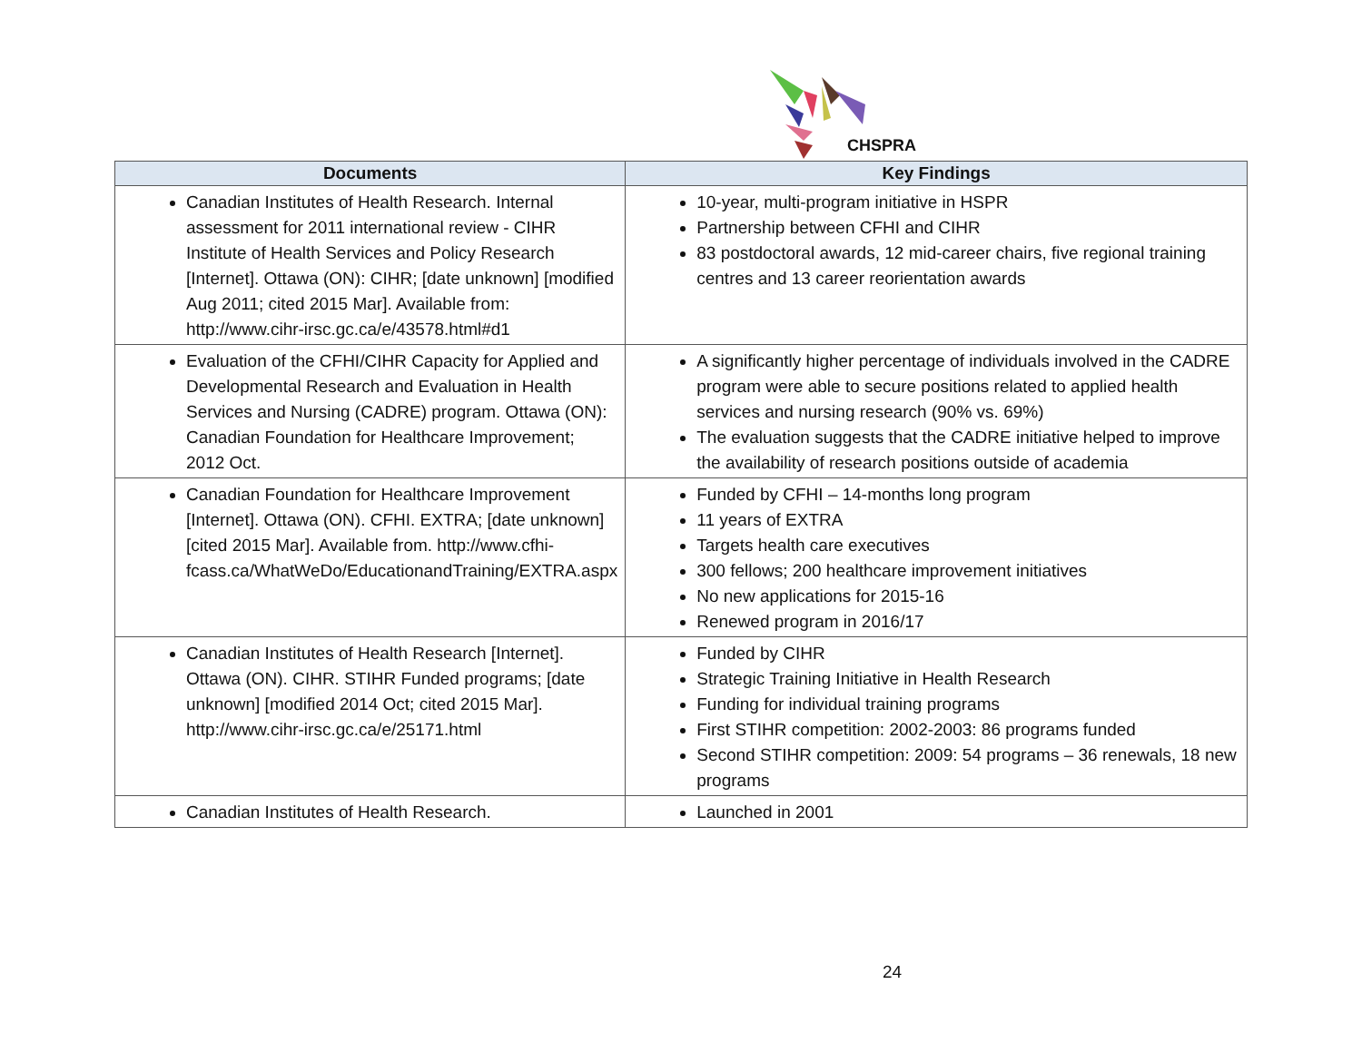CHSPRA
| Documents | Key Findings |
| --- | --- |
| Canadian Institutes of Health Research. Internal assessment for 2011 international review - CIHR Institute of Health Services and Policy Research [Internet]. Ottawa (ON): CIHR; [date unknown] [modified Aug 2011; cited 2015 Mar]. Available from: http://www.cihr-irsc.gc.ca/e/43578.html#d1 | 10-year, multi-program initiative in HSPR Partnership between CFHI and CIHR 83 postdoctoral awards, 12 mid-career chairs, five regional training centres and 13 career reorientation awards |
| Evaluation of the CFHI/CIHR Capacity for Applied and Developmental Research and Evaluation in Health Services and Nursing (CADRE) program. Ottawa (ON): Canadian Foundation for Healthcare Improvement; 2012 Oct. | A significantly higher percentage of individuals involved in the CADRE program were able to secure positions related to applied health services and nursing research (90% vs. 69%) The evaluation suggests that the CADRE initiative helped to improve the availability of research positions outside of academia |
| Canadian Foundation for Healthcare Improvement [Internet]. Ottawa (ON). CFHI. EXTRA; [date unknown] [cited 2015 Mar]. Available from. http://www.cfhi-fcass.ca/WhatWeDo/EducationandTraining/EXTRA.aspx | Funded by CFHI – 14-months long program 11 years of EXTRA Targets health care executives 300 fellows; 200 healthcare improvement initiatives No new applications for 2015-16 Renewed program in 2016/17 |
| Canadian Institutes of Health Research [Internet]. Ottawa (ON). CIHR. STIHR Funded programs; [date unknown] [modified 2014 Oct; cited 2015 Mar]. http://www.cihr-irsc.gc.ca/e/25171.html | Funded by CIHR Strategic Training Initiative in Health Research Funding for individual training programs First STIHR competition: 2002-2003: 86 programs funded Second STIHR competition: 2009: 54 programs – 36 renewals, 18 new programs |
| Canadian Institutes of Health Research. | Launched in 2001 |
24